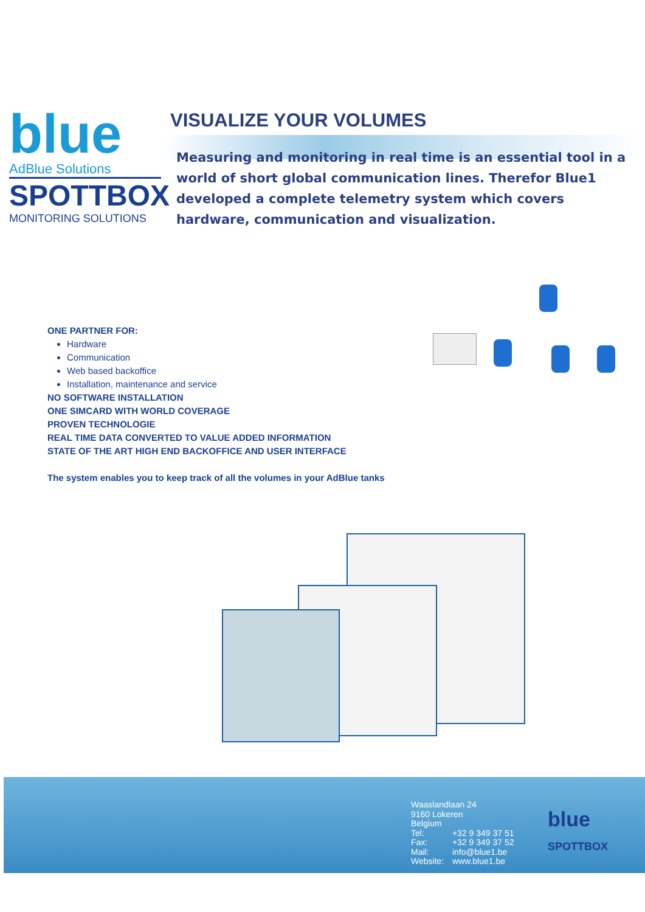blue
AdBlue Solutions
SPOTTBOX
MONITORING SOLUTIONS
VISUALIZE YOUR VOLUMES
Measuring and monitoring in real time is an essential tool in a world of short global communication lines. Therefor Blue1 developed a complete telemetry system which covers hardware, communication and visualization.
ONE PARTNER FOR:
Hardware
Communication
Web based backoffice
Installation, maintenance and service
NO SOFTWARE INSTALLATION
ONE SIMCARD WITH WORLD COVERAGE
PROVEN TECHNOLOGIE
REAL TIME DATA CONVERTED TO VALUE ADDED INFORMATION
STATE OF THE ART HIGH END BACKOFFICE AND USER INTERFACE
The system enables you to keep track of all the volumes in your AdBlue tanks
Waaslandlaan 24
9160 Lokeren
Belgium
Tel: +32 9 349 37 51
Fax: +32 9 349 37 52
Mail: info@blue1.be
Website: www.blue1.be
blue
SPOTTBOX